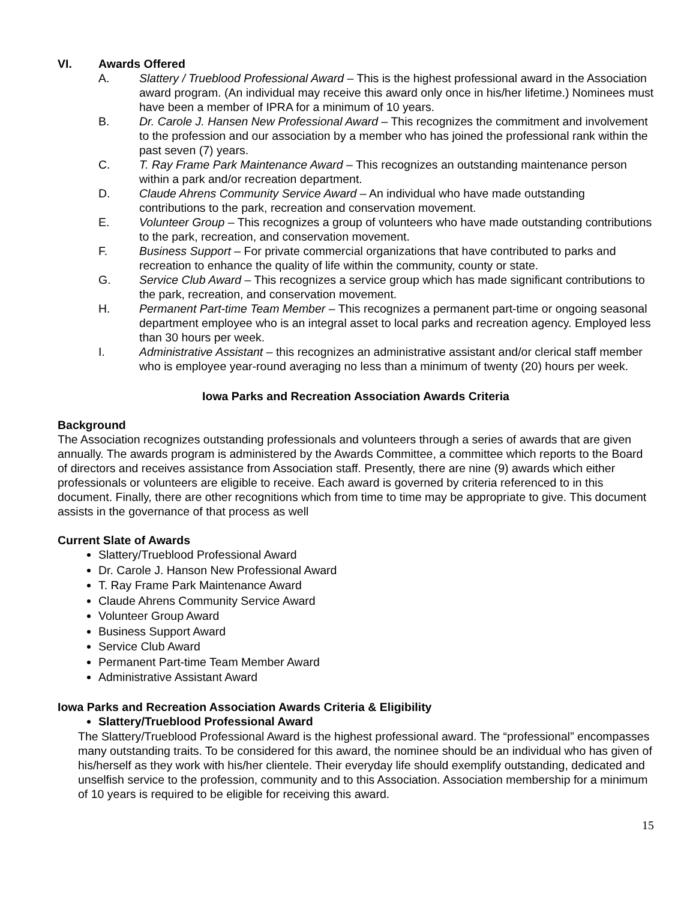VI. Awards Offered
A. Slattery / Trueblood Professional Award – This is the highest professional award in the Association award program. (An individual may receive this award only once in his/her lifetime.) Nominees must have been a member of IPRA for a minimum of 10 years.
B. Dr. Carole J. Hansen New Professional Award – This recognizes the commitment and involvement to the profession and our association by a member who has joined the professional rank within the past seven (7) years.
C. T. Ray Frame Park Maintenance Award – This recognizes an outstanding maintenance person within a park and/or recreation department.
D. Claude Ahrens Community Service Award – An individual who have made outstanding contributions to the park, recreation and conservation movement.
E. Volunteer Group – This recognizes a group of volunteers who have made outstanding contributions to the park, recreation, and conservation movement.
F. Business Support – For private commercial organizations that have contributed to parks and recreation to enhance the quality of life within the community, county or state.
G. Service Club Award – This recognizes a service group which has made significant contributions to the park, recreation, and conservation movement.
H. Permanent Part-time Team Member – This recognizes a permanent part-time or ongoing seasonal department employee who is an integral asset to local parks and recreation agency. Employed less than 30 hours per week.
I. Administrative Assistant – this recognizes an administrative assistant and/or clerical staff member who is employee year-round averaging no less than a minimum of twenty (20) hours per week.
Iowa Parks and Recreation Association Awards Criteria
Background
The Association recognizes outstanding professionals and volunteers through a series of awards that are given annually. The awards program is administered by the Awards Committee, a committee which reports to the Board of directors and receives assistance from Association staff. Presently, there are nine (9) awards which either professionals or volunteers are eligible to receive. Each award is governed by criteria referenced to in this document. Finally, there are other recognitions which from time to time may be appropriate to give. This document assists in the governance of that process as well
Current Slate of Awards
Slattery/Trueblood Professional Award
Dr. Carole J. Hanson New Professional Award
T. Ray Frame Park Maintenance Award
Claude Ahrens Community Service Award
Volunteer Group Award
Business Support Award
Service Club Award
Permanent Part-time Team Member Award
Administrative Assistant Award
Iowa Parks and Recreation Association Awards Criteria & Eligibility
Slattery/Trueblood Professional Award
The Slattery/Trueblood Professional Award is the highest professional award. The “professional” encompasses many outstanding traits. To be considered for this award, the nominee should be an individual who has given of his/herself as they work with his/her clientele. Their everyday life should exemplify outstanding, dedicated and unselfish service to the profession, community and to this Association. Association membership for a minimum of 10 years is required to be eligible for receiving this award.
15